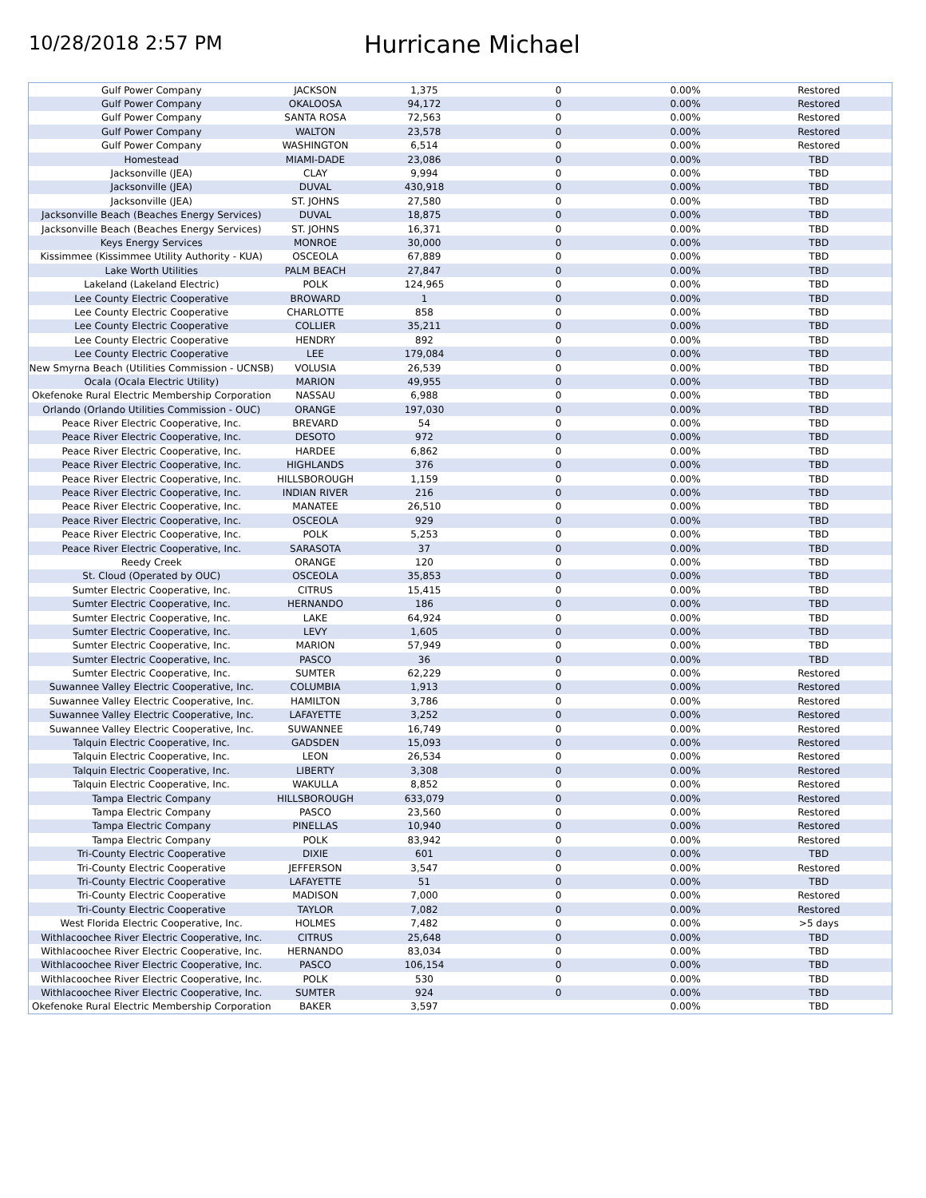10/28/2018 2:57 PM
Hurricane Michael
| Gulf Power Company | JACKSON | 1,375 | 0 | 0.00% | Restored |
| Gulf Power Company | OKALOOSA | 94,172 | 0 | 0.00% | Restored |
| Gulf Power Company | SANTA ROSA | 72,563 | 0 | 0.00% | Restored |
| Gulf Power Company | WALTON | 23,578 | 0 | 0.00% | Restored |
| Gulf Power Company | WASHINGTON | 6,514 | 0 | 0.00% | Restored |
| Homestead | MIAMI-DADE | 23,086 | 0 | 0.00% | TBD |
| Jacksonville (JEA) | CLAY | 9,994 | 0 | 0.00% | TBD |
| Jacksonville (JEA) | DUVAL | 430,918 | 0 | 0.00% | TBD |
| Jacksonville (JEA) | ST. JOHNS | 27,580 | 0 | 0.00% | TBD |
| Jacksonville Beach (Beaches Energy Services) | DUVAL | 18,875 | 0 | 0.00% | TBD |
| Jacksonville Beach (Beaches Energy Services) | ST. JOHNS | 16,371 | 0 | 0.00% | TBD |
| Keys Energy Services | MONROE | 30,000 | 0 | 0.00% | TBD |
| Kissimmee (Kissimmee Utility Authority - KUA) | OSCEOLA | 67,889 | 0 | 0.00% | TBD |
| Lake Worth Utilities | PALM BEACH | 27,847 | 0 | 0.00% | TBD |
| Lakeland (Lakeland Electric) | POLK | 124,965 | 0 | 0.00% | TBD |
| Lee County Electric Cooperative | BROWARD | 1 | 0 | 0.00% | TBD |
| Lee County Electric Cooperative | CHARLOTTE | 858 | 0 | 0.00% | TBD |
| Lee County Electric Cooperative | COLLIER | 35,211 | 0 | 0.00% | TBD |
| Lee County Electric Cooperative | HENDRY | 892 | 0 | 0.00% | TBD |
| Lee County Electric Cooperative | LEE | 179,084 | 0 | 0.00% | TBD |
| New Smyrna Beach (Utilities Commission - UCNSB) | VOLUSIA | 26,539 | 0 | 0.00% | TBD |
| Ocala (Ocala Electric Utility) | MARION | 49,955 | 0 | 0.00% | TBD |
| Okefenoke Rural Electric Membership Corporation | NASSAU | 6,988 | 0 | 0.00% | TBD |
| Orlando (Orlando Utilities Commission - OUC) | ORANGE | 197,030 | 0 | 0.00% | TBD |
| Peace River Electric Cooperative, Inc. | BREVARD | 54 | 0 | 0.00% | TBD |
| Peace River Electric Cooperative, Inc. | DESOTO | 972 | 0 | 0.00% | TBD |
| Peace River Electric Cooperative, Inc. | HARDEE | 6,862 | 0 | 0.00% | TBD |
| Peace River Electric Cooperative, Inc. | HIGHLANDS | 376 | 0 | 0.00% | TBD |
| Peace River Electric Cooperative, Inc. | HILLSBOROUGH | 1,159 | 0 | 0.00% | TBD |
| Peace River Electric Cooperative, Inc. | INDIAN RIVER | 216 | 0 | 0.00% | TBD |
| Peace River Electric Cooperative, Inc. | MANATEE | 26,510 | 0 | 0.00% | TBD |
| Peace River Electric Cooperative, Inc. | OSCEOLA | 929 | 0 | 0.00% | TBD |
| Peace River Electric Cooperative, Inc. | POLK | 5,253 | 0 | 0.00% | TBD |
| Peace River Electric Cooperative, Inc. | SARASOTA | 37 | 0 | 0.00% | TBD |
| Reedy Creek | ORANGE | 120 | 0 | 0.00% | TBD |
| St. Cloud (Operated by OUC) | OSCEOLA | 35,853 | 0 | 0.00% | TBD |
| Sumter Electric Cooperative, Inc. | CITRUS | 15,415 | 0 | 0.00% | TBD |
| Sumter Electric Cooperative, Inc. | HERNANDO | 186 | 0 | 0.00% | TBD |
| Sumter Electric Cooperative, Inc. | LAKE | 64,924 | 0 | 0.00% | TBD |
| Sumter Electric Cooperative, Inc. | LEVY | 1,605 | 0 | 0.00% | TBD |
| Sumter Electric Cooperative, Inc. | MARION | 57,949 | 0 | 0.00% | TBD |
| Sumter Electric Cooperative, Inc. | PASCO | 36 | 0 | 0.00% | TBD |
| Sumter Electric Cooperative, Inc. | SUMTER | 62,229 | 0 | 0.00% | Restored |
| Suwannee Valley Electric Cooperative, Inc. | COLUMBIA | 1,913 | 0 | 0.00% | Restored |
| Suwannee Valley Electric Cooperative, Inc. | HAMILTON | 3,786 | 0 | 0.00% | Restored |
| Suwannee Valley Electric Cooperative, Inc. | LAFAYETTE | 3,252 | 0 | 0.00% | Restored |
| Suwannee Valley Electric Cooperative, Inc. | SUWANNEE | 16,749 | 0 | 0.00% | Restored |
| Talquin Electric Cooperative, Inc. | GADSDEN | 15,093 | 0 | 0.00% | Restored |
| Talquin Electric Cooperative, Inc. | LEON | 26,534 | 0 | 0.00% | Restored |
| Talquin Electric Cooperative, Inc. | LIBERTY | 3,308 | 0 | 0.00% | Restored |
| Talquin Electric Cooperative, Inc. | WAKULLA | 8,852 | 0 | 0.00% | Restored |
| Tampa Electric Company | HILLSBOROUGH | 633,079 | 0 | 0.00% | Restored |
| Tampa Electric Company | PASCO | 23,560 | 0 | 0.00% | Restored |
| Tampa Electric Company | PINELLAS | 10,940 | 0 | 0.00% | Restored |
| Tampa Electric Company | POLK | 83,942 | 0 | 0.00% | Restored |
| Tri-County Electric Cooperative | DIXIE | 601 | 0 | 0.00% | TBD |
| Tri-County Electric Cooperative | JEFFERSON | 3,547 | 0 | 0.00% | Restored |
| Tri-County Electric Cooperative | LAFAYETTE | 51 | 0 | 0.00% | TBD |
| Tri-County Electric Cooperative | MADISON | 7,000 | 0 | 0.00% | Restored |
| Tri-County Electric Cooperative | TAYLOR | 7,082 | 0 | 0.00% | Restored |
| West Florida Electric Cooperative, Inc. | HOLMES | 7,482 | 0 | 0.00% | >5 days |
| Withlacoochee River Electric Cooperative, Inc. | CITRUS | 25,648 | 0 | 0.00% | TBD |
| Withlacoochee River Electric Cooperative, Inc. | HERNANDO | 83,034 | 0 | 0.00% | TBD |
| Withlacoochee River Electric Cooperative, Inc. | PASCO | 106,154 | 0 | 0.00% | TBD |
| Withlacoochee River Electric Cooperative, Inc. | POLK | 530 | 0 | 0.00% | TBD |
| Withlacoochee River Electric Cooperative, Inc. | SUMTER | 924 | 0 | 0.00% | TBD |
| Okefenoke Rural Electric Membership Corporation | BAKER | 3,597 | | 0.00% | TBD |